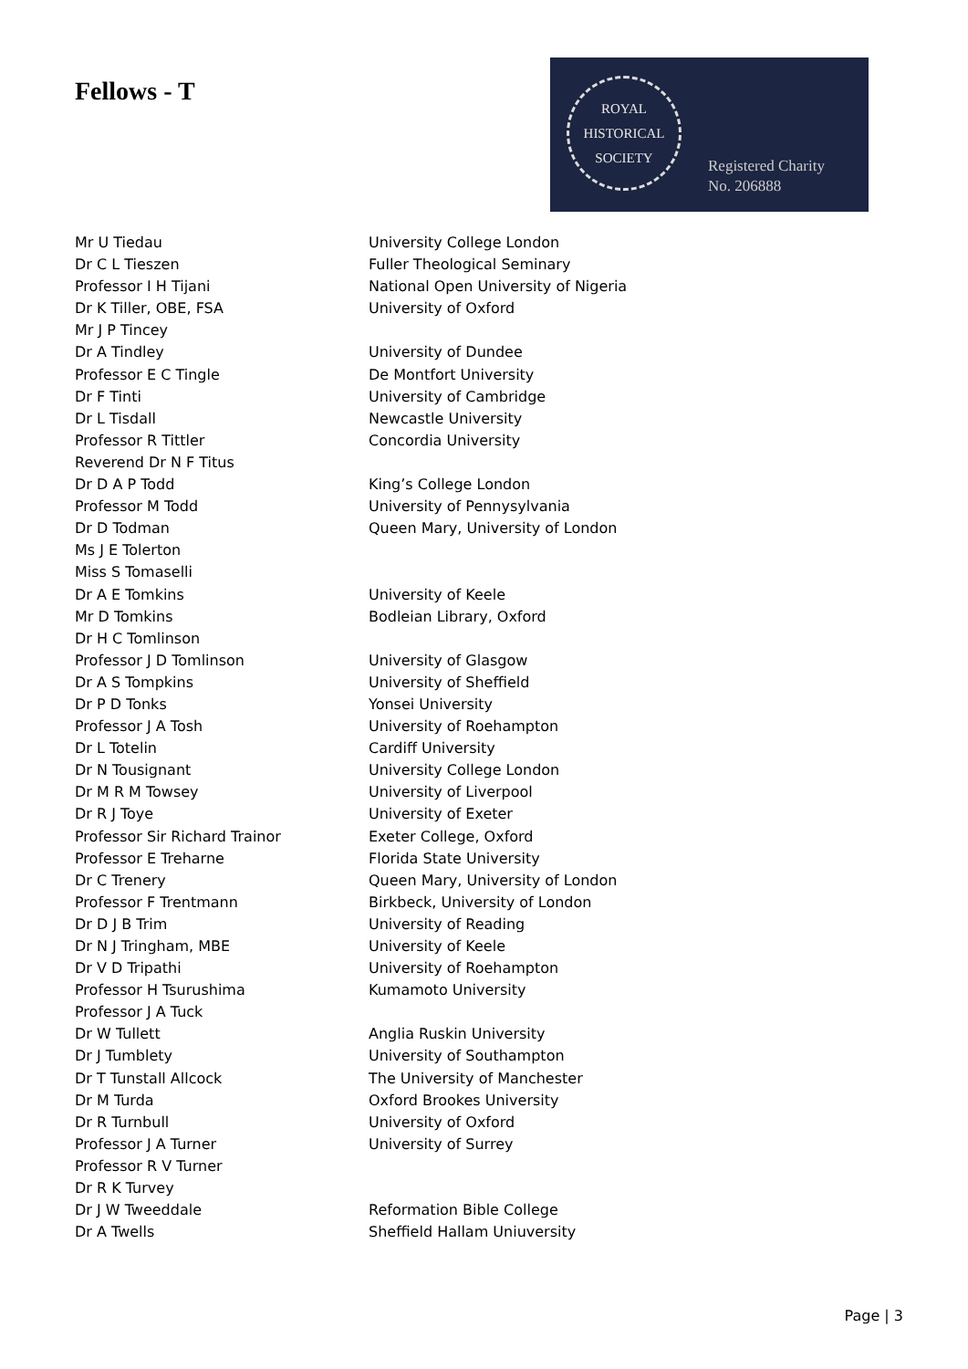Fellows - T
ROYAL
HISTORICAL
SOCIETY
Registered Charity
No. 206888
| Mr U Tiedau | University College London |
| Dr C L Tieszen | Fuller Theological Seminary |
| Professor I H Tijani | National Open University of Nigeria |
| Dr K Tiller, OBE, FSA | University of Oxford |
| Mr J P Tincey | |
| Dr A Tindley | University of Dundee |
| Professor E C Tingle | De Montfort University |
| Dr F Tinti | University of Cambridge |
| Dr L Tisdall | Newcastle University |
| Professor R Tittler | Concordia University |
| Reverend Dr N F Titus | |
| Dr D A P Todd | King’s College London |
| Professor M Todd | University of Pennysylvania |
| Dr D Todman | Queen Mary, University of London |
| Ms J E Tolerton | |
| Miss S Tomaselli | |
| Dr A E Tomkins | University of Keele |
| Mr D Tomkins | Bodleian Library, Oxford |
| Dr H C Tomlinson | |
| Professor J D Tomlinson | University of Glasgow |
| Dr A S Tompkins | University of Sheffield |
| Dr P D Tonks | Yonsei University |
| Professor J A Tosh | University of Roehampton |
| Dr L Totelin | Cardiff University |
| Dr N Tousignant | University College London |
| Dr M R M Towsey | University of Liverpool |
| Dr R J Toye | University of Exeter |
| Professor Sir Richard Trainor | Exeter College, Oxford |
| Professor E Treharne | Florida State University |
| Dr C Trenery | Queen Mary, University of London |
| Professor F Trentmann | Birkbeck, University of London |
| Dr D J B Trim | University of Reading |
| Dr N J Tringham, MBE | University of Keele |
| Dr V D Tripathi | University of Roehampton |
| Professor H Tsurushima | Kumamoto University |
| Professor J A Tuck | |
| Dr W Tullett | Anglia Ruskin University |
| Dr J Tumblety | University of Southampton |
| Dr T Tunstall Allcock | The University of Manchester |
| Dr M Turda | Oxford Brookes University |
| Dr R Turnbull | University of Oxford |
| Professor J A Turner | University of Surrey |
| Professor R V Turner | |
| Dr R K Turvey | |
| Dr J W Tweeddale | Reformation Bible College |
| Dr A Twells | Sheffield Hallam Uniuversity |
Page | 3